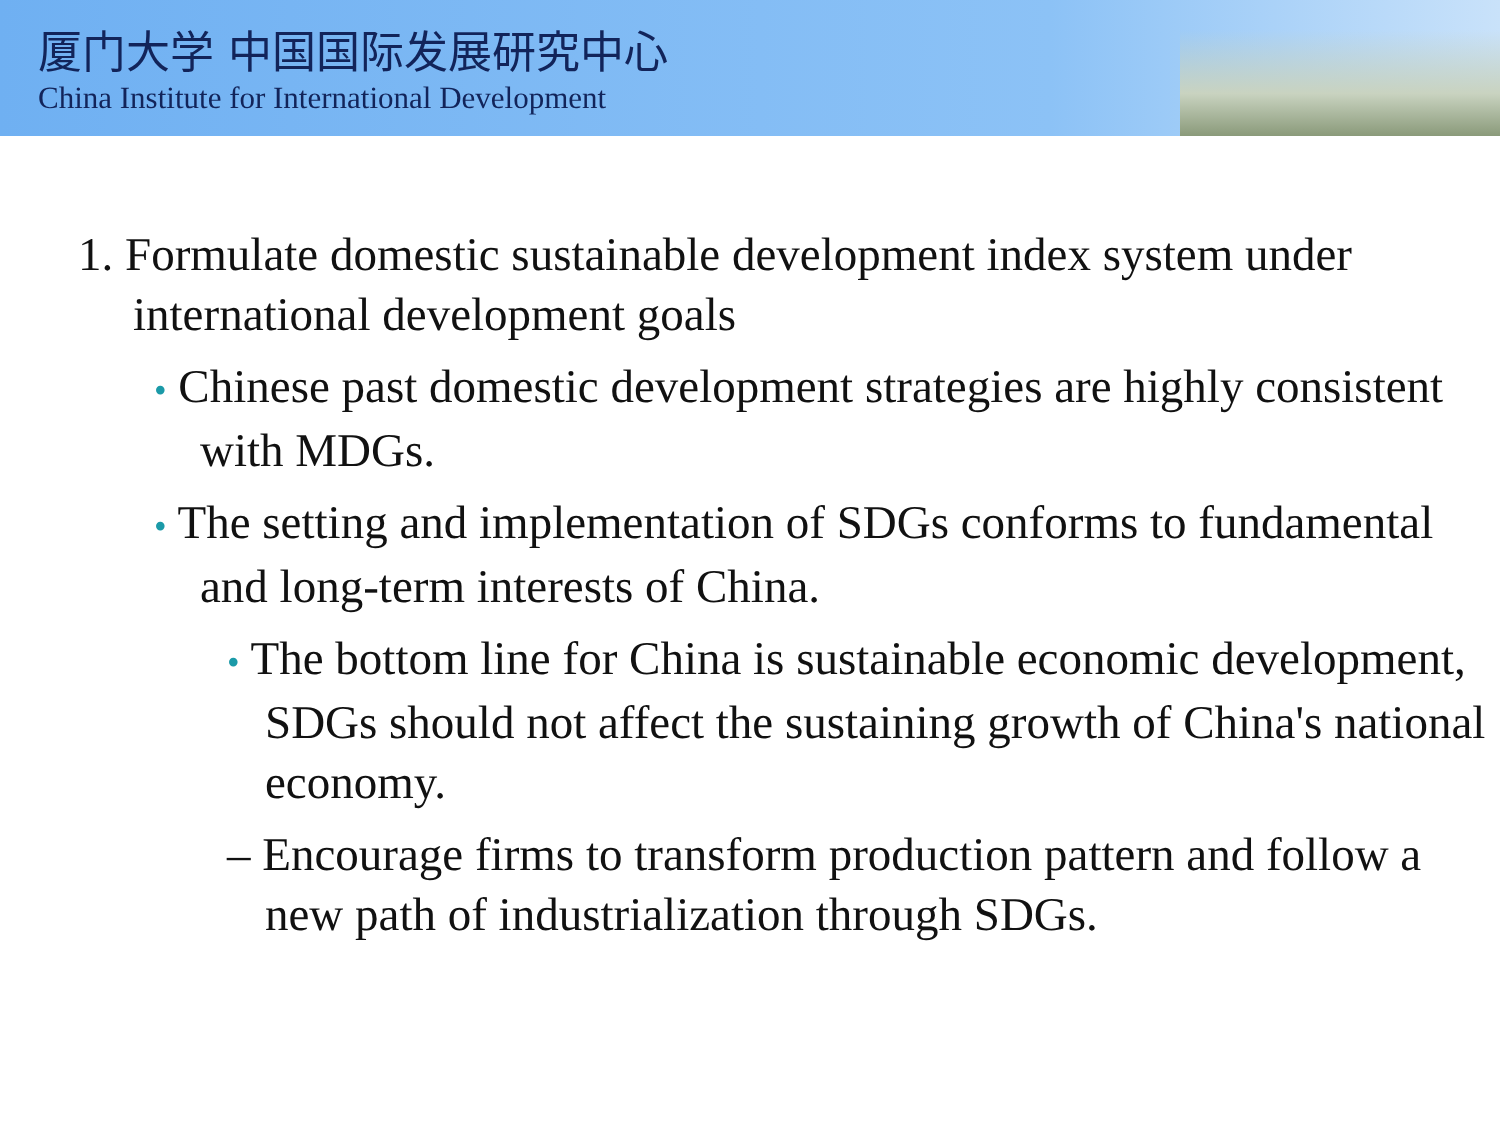厦门大学 中国国际发展研究中心
China Institute for International Development
1. Formulate domestic sustainable development index system under international development goals
• Chinese past domestic development strategies are highly consistent with MDGs.
• The setting and implementation of SDGs conforms to fundamental and long-term interests of China.
• The bottom line for China is sustainable economic development, SDGs should not affect the sustaining growth of China's national economy.
– Encourage firms to transform production pattern and follow a new path of industrialization through SDGs.